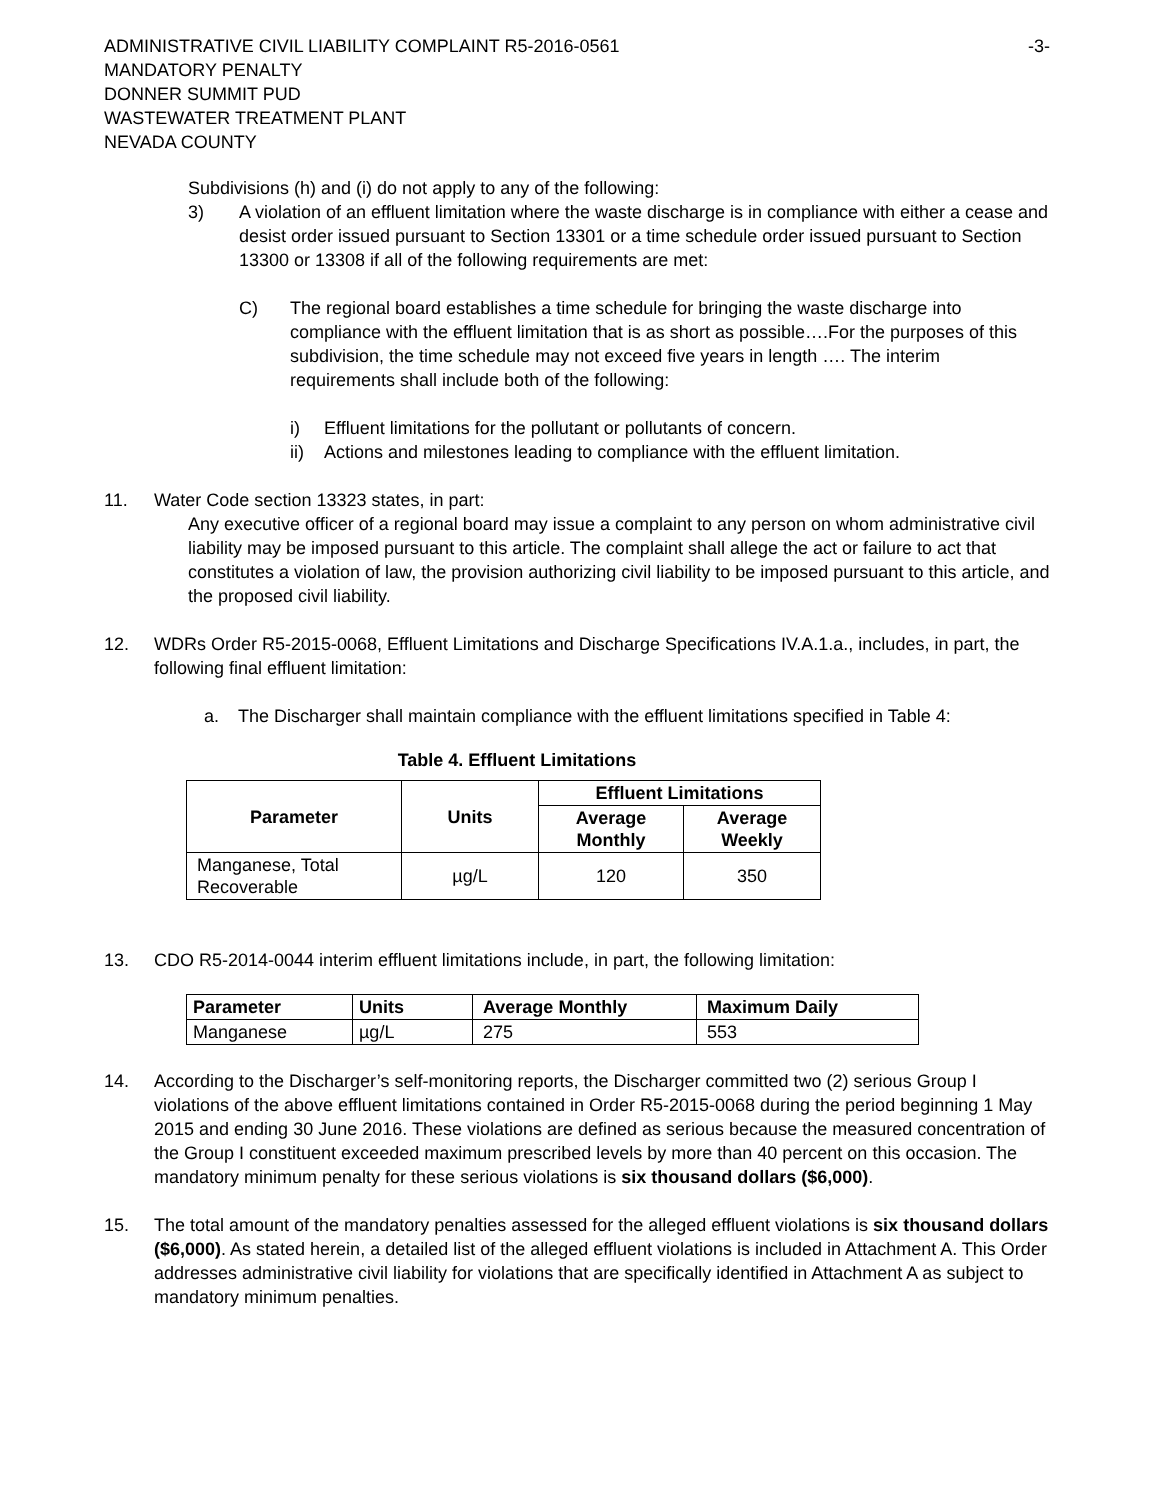ADMINISTRATIVE CIVIL LIABILITY COMPLAINT R5-2016-0561 -3-
MANDATORY PENALTY
DONNER SUMMIT PUD
WASTEWATER TREATMENT PLANT
NEVADA COUNTY
Subdivisions (h) and (i) do not apply to any of the following:
3) A violation of an effluent limitation where the waste discharge is in compliance with either a cease and desist order issued pursuant to Section 13301 or a time schedule order issued pursuant to Section 13300 or 13308 if all of the following requirements are met:
C) The regional board establishes a time schedule for bringing the waste discharge into compliance with the effluent limitation that is as short as possible….For the purposes of this subdivision, the time schedule may not exceed five years in length …. The interim requirements shall include both of the following:
i) Effluent limitations for the pollutant or pollutants of concern.
ii) Actions and milestones leading to compliance with the effluent limitation.
11. Water Code section 13323 states, in part:
Any executive officer of a regional board may issue a complaint to any person on whom administrative civil liability may be imposed pursuant to this article. The complaint shall allege the act or failure to act that constitutes a violation of law, the provision authorizing civil liability to be imposed pursuant to this article, and the proposed civil liability.
12. WDRs Order R5-2015-0068, Effluent Limitations and Discharge Specifications IV.A.1.a., includes, in part, the following final effluent limitation:
a. The Discharger shall maintain compliance with the effluent limitations specified in Table 4:
Table 4. Effluent Limitations
| Parameter | Units | Effluent Limitations | |
| --- | --- | --- | --- |
| | | Average Monthly | Average Weekly |
| Manganese, Total Recoverable | µg/L | 120 | 350 |
13. CDO R5-2014-0044 interim effluent limitations include, in part, the following limitation:
| Parameter | Units | Average Monthly | Maximum Daily |
| --- | --- | --- | --- |
| Manganese | µg/L | 275 | 553 |
14. According to the Discharger’s self-monitoring reports, the Discharger committed two (2) serious Group I violations of the above effluent limitations contained in Order R5-2015-0068 during the period beginning 1 May 2015 and ending 30 June 2016. These violations are defined as serious because the measured concentration of the Group I constituent exceeded maximum prescribed levels by more than 40 percent on this occasion. The mandatory minimum penalty for these serious violations is six thousand dollars ($6,000).
15. The total amount of the mandatory penalties assessed for the alleged effluent violations is six thousand dollars ($6,000). As stated herein, a detailed list of the alleged effluent violations is included in Attachment A. This Order addresses administrative civil liability for violations that are specifically identified in Attachment A as subject to mandatory minimum penalties.